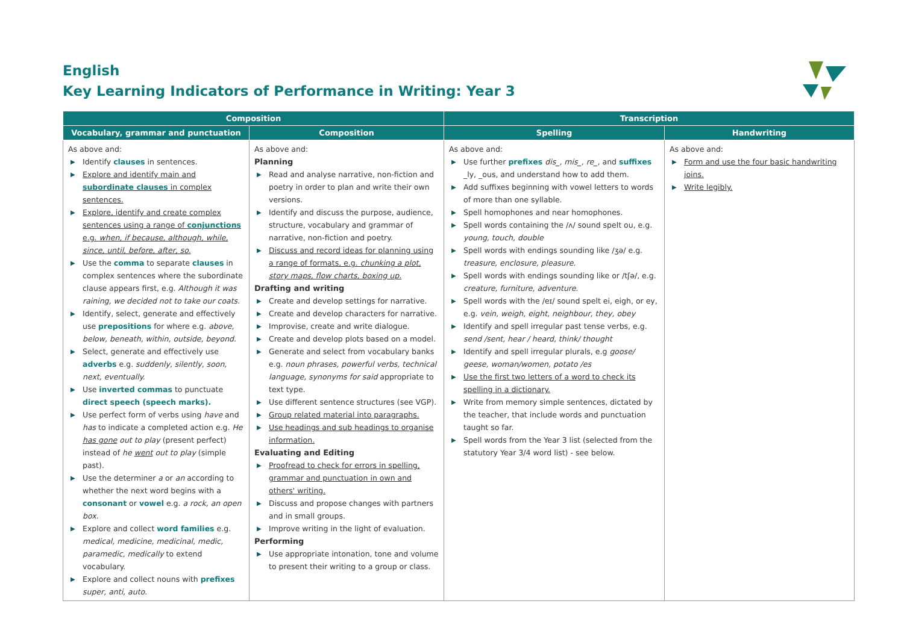English
Key Learning Indicators of Performance in Writing: Year 3
| Composition | | Transcription | |
| --- | --- | --- | --- |
| Vocabulary, grammar and punctuation | Composition | Spelling | Handwriting |
| As above and: ▶ Identify clauses in sentences. ▶ Explore and identify main and subordinate clauses in complex sentences. ▶ Explore, identify and create complex sentences using a range of conjunctions e.g. when, if because, although, while, since, until, before, after, so. ▶ Use the comma to separate clauses in complex sentences where the subordinate clause appears first, e.g. Although it was raining, we decided not to take our coats. ▶ Identify, select, generate and effectively use prepositions for where e.g. above, below, beneath, within, outside, beyond. ▶ Select, generate and effectively use adverbs e.g. suddenly, silently, soon, next, eventually. ▶ Use inverted commas to punctuate direct speech (speech marks). ▶ Use perfect form of verbs using have and has to indicate a completed action e.g. He has gone out to play (present perfect) instead of he went out to play (simple past). ▶ Use the determiner a or an according to whether the next word begins with a consonant or vowel e.g. a rock, an open box. ▶ Explore and collect word families e.g. medical, medicine, medicinal, medic, paramedic, medically to extend vocabulary. ▶ Explore and collect nouns with prefixes super, anti, auto. | As above and: Planning ▶ Read and analyse narrative, non-fiction and poetry in order to plan and write their own versions. ▶ Identify and discuss the purpose, audience, structure, vocabulary and grammar of narrative, non-fiction and poetry. ▶ Discuss and record ideas for planning using a range of formats, e.g. chunking a plot, story maps, flow charts, boxing up. Drafting and writing ▶ Create and develop settings for narrative. ▶ Create and develop characters for narrative. ▶ Improvise, create and write dialogue. ▶ Create and develop plots based on a model. ▶ Generate and select from vocabulary banks e.g. noun phrases, powerful verbs, technical language, synonyms for said appropriate to text type. ▶ Use different sentence structures (see VGP). ▶ Group related material into paragraphs. ▶ Use headings and sub headings to organise information. Evaluating and Editing ▶ Proofread to check for errors in spelling, grammar and punctuation in own and others' writing. ▶ Discuss and propose changes with partners and in small groups. ▶ Improve writing in the light of evaluation. Performing ▶ Use appropriate intonation, tone and volume to present their writing to a group or class. | As above and: ▶ Use further prefixes dis_, mis_, re_ , and suffixes _ly, _ous, and understand how to add them. ▶ Add suffixes beginning with vowel letters to words of more than one syllable. ▶ Spell homophones and near homophones. ▶ Spell words containing the /ʌ/ sound spelt ou, e.g. young, touch, double ▶ Spell words with endings sounding like /ʒə/ e.g. treasure, enclosure, pleasure. ▶ Spell words with endings sounding like or /tʃə/, e.g. creature, furniture, adventure. ▶ Spell words with the /eɪ/ sound spelt ei, eigh, or ey, e.g. vein, weigh, eight, neighbour, they, obey ▶ Identify and spell irregular past tense verbs, e.g. send /sent, hear / heard, think/ thought ▶ Identify and spell irregular plurals, e.g goose/ geese, woman/women, potato /es ▶ Use the first two letters of a word to check its spelling in a dictionary. ▶ Write from memory simple sentences, dictated by the teacher, that include words and punctuation taught so far. ▶ Spell words from the Year 3 list (selected from the statutory Year 3/4 word list) - see below. | As above and: ▶ Form and use the four basic handwriting joins. ▶ Write legibly. |